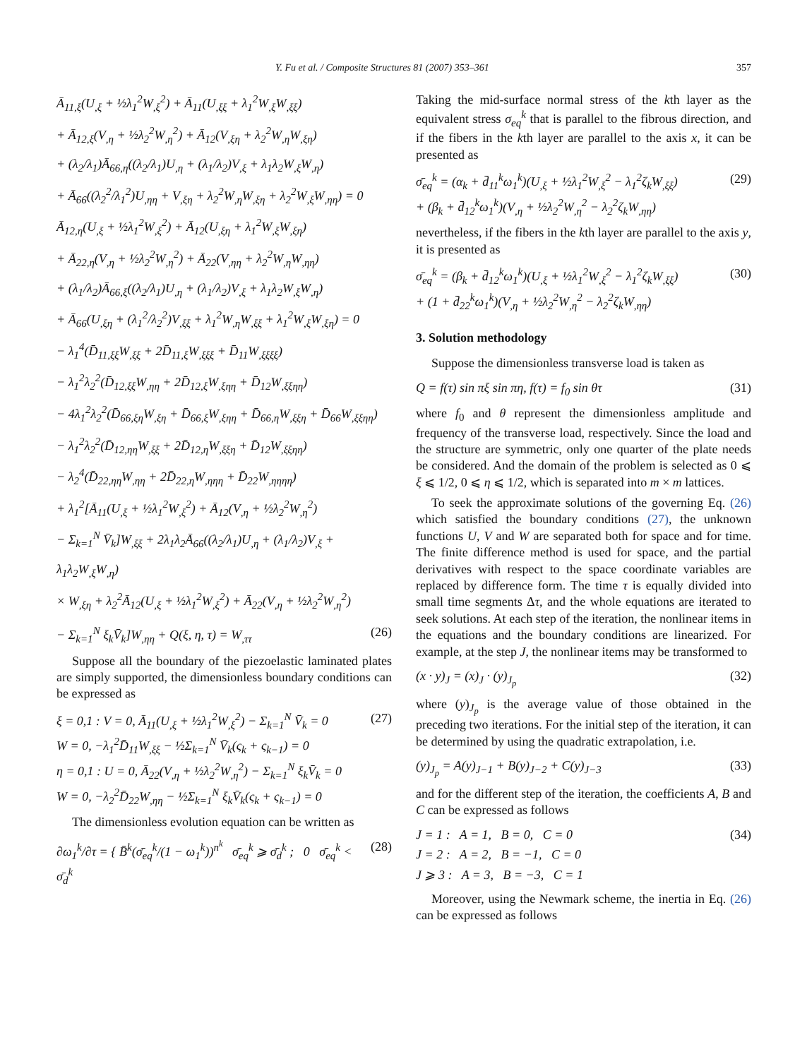Y. Fu et al. / Composite Structures 81 (2007) 353–361 357
Ā<sub>11,ξ</sub>(U<sub>,ξ</sub> + ½λ<sub>1</sub><sup>2</sup>W<sub>,ξ</sub><sup>2</sup>) + Ā<sub>11</sub>(U<sub>,ξξ</sub> + λ<sub>1</sub><sup>2</sup>W<sub>,ξ</sub>W<sub>,ξξ</sub>)
+ Ā<sub>12,ξ</sub>(V<sub>,η</sub> + ½λ<sub>2</sub><sup>2</sup>W<sub>,η</sub><sup>2</sup>) + Ā<sub>12</sub>(V<sub>,ξη</sub> + λ<sub>2</sub><sup>2</sup>W<sub>,η</sub>W<sub>,ξη</sub>)
+ (λ<sub>2</sub>/λ<sub>1</sub>)Ā<sub>66,η</sub>((λ<sub>2</sub>/λ<sub>1</sub>)U<sub>,η</sub> + (λ<sub>1</sub>/λ<sub>2</sub>)V<sub>,ξ</sub> + λ<sub>1</sub>λ<sub>2</sub>W<sub>,ξ</sub>W<sub>,η</sub>)
+ Ā<sub>66</sub>((λ<sub>2</sub><sup>2</sup>/λ<sub>1</sub><sup>2</sup>)U<sub>,ηη</sub> + V<sub>,ξη</sub> + λ<sub>2</sub><sup>2</sup>W<sub>,η</sub>W<sub>,ξη</sub> + λ<sub>2</sub><sup>2</sup>W<sub>,ξ</sub>W<sub>,ηη</sub>) = 0
Ā<sub>12,η</sub>(U<sub>,ξ</sub> + ½λ<sub>1</sub><sup>2</sup>W<sub>,ξ</sub><sup>2</sup>) + Ā<sub>12</sub>(U<sub>,ξη</sub> + λ<sub>1</sub><sup>2</sup>W<sub>,ξ</sub>W<sub>,ξη</sub>)
+ Ā<sub>22,η</sub>(V<sub>,η</sub> + ½λ<sub>2</sub><sup>2</sup>W<sub>,η</sub><sup>2</sup>) + Ā<sub>22</sub>(V<sub>,ηη</sub> + λ<sub>2</sub><sup>2</sup>W<sub>,η</sub>W<sub>,ηη</sub>)
+ (λ<sub>1</sub>/λ<sub>2</sub>)Ā<sub>66,ξ</sub>((λ<sub>2</sub>/λ<sub>1</sub>)U<sub>,η</sub> + (λ<sub>1</sub>/λ<sub>2</sub>)V<sub>,ξ</sub> + λ<sub>1</sub>λ<sub>2</sub>W<sub>,ξ</sub>W<sub>,η</sub>)
+ Ā<sub>66</sub>(U<sub>,ξη</sub> + (λ<sub>1</sub><sup>2</sup>/λ<sub>2</sub><sup>2</sup>)V<sub>,ξξ</sub> + λ<sub>1</sub><sup>2</sup>W<sub>,η</sub>W<sub>,ξξ</sub> + λ<sub>1</sub><sup>2</sup>W<sub>,ξ</sub>W<sub>,ξη</sub>) = 0
− λ<sub>1</sub><sup>4</sup>(D̄<sub>11,ξξ</sub>W<sub>,ξξ</sub> + 2D̄<sub>11,ξ</sub>W<sub>,ξξξ</sub> + D̄<sub>11</sub>W<sub>,ξξξξ</sub>)
− λ<sub>1</sub><sup>2</sup>λ<sub>2</sub><sup>2</sup>(D̄<sub>12,ξξ</sub>W<sub>,ηη</sub> + 2D̄<sub>12,ξ</sub>W<sub>,ξηη</sub> + D̄<sub>12</sub>W<sub>,ξξηη</sub>)
− 4λ<sub>1</sub><sup>2</sup>λ<sub>2</sub><sup>2</sup>(D̄<sub>66,ξη</sub>W<sub>,ξη</sub> + D̄<sub>66,ξ</sub>W<sub>,ξηη</sub> + D̄<sub>66,η</sub>W<sub>,ξξη</sub> + D̄<sub>66</sub>W<sub>,ξξηη</sub>)
− λ<sub>1</sub><sup>2</sup>λ<sub>2</sub><sup>2</sup>(D̄<sub>12,ηη</sub>W<sub>,ξξ</sub> + 2D̄<sub>12,η</sub>W<sub>,ξξη</sub> + D̄<sub>12</sub>W<sub>,ξξηη</sub>)
− λ<sub>2</sub><sup>4</sup>(D̄<sub>22,ηη</sub>W<sub>,ηη</sub> + 2D̄<sub>22,η</sub>W<sub>,ηηη</sub> + D̄<sub>22</sub>W<sub>,ηηηη</sub>)
+ λ<sub>1</sub><sup>2</sup>[Ā<sub>11</sub>(U<sub>,ξ</sub> + ½λ<sub>1</sub><sup>2</sup>W<sub>,ξ</sub><sup>2</sup>) + Ā<sub>12</sub>(V<sub>,η</sub> + ½λ<sub>2</sub><sup>2</sup>W<sub>,η</sub><sup>2</sup>)
− Σ<sub>k=1</sub><sup>N</sup> V̄<sub>k</sub>]W<sub>,ξξ</sub> + 2λ<sub>1</sub>λ<sub>2</sub>Ā<sub>66</sub>((λ<sub>2</sub>/λ<sub>1</sub>)U<sub>,η</sub> + (λ<sub>1</sub>/λ<sub>2</sub>)V<sub>,ξ</sub> + λ<sub>1</sub>λ<sub>2</sub>W<sub>,ξ</sub>W<sub>,η</sub>)
× W<sub>,ξη</sub> + λ<sub>2</sub><sup>2</sup>Ā<sub>12</sub>(U<sub>,ξ</sub> + ½λ<sub>1</sub><sup>2</sup>W<sub>,ξ</sub><sup>2</sup>) + Ā<sub>22</sub>(V<sub>,η</sub> + ½λ<sub>2</sub><sup>2</sup>W<sub>,η</sub><sup>2</sup>)
− Σ<sub>k=1</sub><sup>N</sup> ξ<sub>k</sub>V̄<sub>k</sub>]W<sub>,ηη</sub> + Q(ξ, η, τ) = W<sub>,ττ</sub> (26)
Suppose all the boundary of the piezoelastic laminated plates are simply supported, the dimensionless boundary conditions can be expressed as
ξ = 0,1 : V = 0, Ā<sub>11</sub>(U<sub>,ξ</sub> + ½λ<sub>1</sub><sup>2</sup>W<sub>,ξ</sub><sup>2</sup>) − Σ<sub>k=1</sub><sup>N</sup> V̄<sub>k</sub> = 0
W = 0, −λ<sub>1</sub><sup>2</sup>D̄<sub>11</sub>W<sub>,ξξ</sub> − ½Σ<sub>k=1</sub><sup>N</sup> V̄<sub>k</sub>(ς<sub>k</sub> + ς<sub>k−1</sub>) = 0
η = 0,1 : U = 0, Ā<sub>22</sub>(V<sub>,η</sub> + ½λ<sub>2</sub><sup>2</sup>W<sub>,η</sub><sup>2</sup>) − Σ<sub>k=1</sub><sup>N</sup> ξ<sub>k</sub>V̄<sub>k</sub> = 0
W = 0, −λ<sub>2</sub><sup>2</sup>D̄<sub>22</sub>W<sub>,ηη</sub> − ½Σ<sub>k=1</sub><sup>N</sup> ξ<sub>k</sub>V̄<sub>k</sub>(ς<sub>k</sub> + ς<sub>k−1</sub>) = 0 (27)
The dimensionless evolution equation can be written as
∂ω<sub>1</sub><sup>k</sup>/∂τ = { B̄<sup>k</sup>(σ̄<sub>eq</sub><sup>k</sup>/(1 − ω<sub>1</sub><sup>k</sup>))<sup>n<sup>k</sup></sup> σ̄<sub>eq</sub><sup>k</sup> ⩾ σ̄<sub>d</sub><sup>k</sup> ; 0 σ̄<sub>eq</sub><sup>k</sup> < σ̄<sub>d</sub><sup>k</sup> (28)
Taking the mid-surface normal stress of the kth layer as the equivalent stress σ<sub>eq</sub><sup>k</sup> that is parallel to the fibrous direction, and if the fibers in the kth layer are parallel to the axis x, it can be presented as
σ̄<sub>eq</sub><sup>k</sup> = (α<sub>k</sub> + d̄<sub>11</sub><sup>k</sup>ω<sub>1</sub><sup>k</sup>)(U<sub>,ξ</sub> + ½λ<sub>1</sub><sup>2</sup>W<sub>,ξ</sub><sup>2</sup> − λ<sub>1</sub><sup>2</sup>ζ<sub>k</sub>W<sub>,ξξ</sub>)
+ (β<sub>k</sub> + d̄<sub>12</sub><sup>k</sup>ω<sub>1</sub><sup>k</sup>)(V<sub>,η</sub> + ½λ<sub>2</sub><sup>2</sup>W<sub>,η</sub><sup>2</sup> − λ<sub>2</sub><sup>2</sup>ζ<sub>k</sub>W<sub>,ηη</sub>) (29)
nevertheless, if the fibers in the kth layer are parallel to the axis y, it is presented as
σ̄<sub>eq</sub><sup>k</sup> = (β<sub>k</sub> + d̄<sub>12</sub><sup>k</sup>ω<sub>1</sub><sup>k</sup>)(U<sub>,ξ</sub> + ½λ<sub>1</sub><sup>2</sup>W<sub>,ξ</sub><sup>2</sup> − λ<sub>1</sub><sup>2</sup>ζ<sub>k</sub>W<sub>,ξξ</sub>)
+ (1 + d̄<sub>22</sub><sup>k</sup>ω<sub>1</sub><sup>k</sup>)(V<sub>,η</sub> + ½λ<sub>2</sub><sup>2</sup>W<sub>,η</sub><sup>2</sup> − λ<sub>2</sub><sup>2</sup>ζ<sub>k</sub>W<sub>,ηη</sub>) (30)
3. Solution methodology
Suppose the dimensionless transverse load is taken as
Q = f(τ) sin πξ sin πη, f(τ) = f<sub>0</sub> sin θτ (31)
where f<sub>0</sub> and θ represent the dimensionless amplitude and frequency of the transverse load, respectively. Since the load and the structure are symmetric, only one quarter of the plate needs be considered. And the domain of the problem is selected as 0 ⩽ ξ ⩽ 1/2, 0 ⩽ η ⩽ 1/2, which is separated into m × m lattices.
To seek the approximate solutions of the governing Eq. (26) which satisfied the boundary conditions (27), the unknown functions U, V and W are separated both for space and for time. The finite difference method is used for space, and the partial derivatives with respect to the space coordinate variables are replaced by difference form. The time τ is equally divided into small time segments Δτ, and the whole equations are iterated to seek solutions. At each step of the iteration, the nonlinear items in the equations and the boundary conditions are linearized. For example, at the step J, the nonlinear items may be transformed to
(x · y)<sub>J</sub> = (x)<sub>J</sub> · (y)<sub>J<sub>p</sub></sub> (32)
where (y)<sub>J<sub>p</sub></sub> is the average value of those obtained in the preceding two iterations. For the initial step of the iteration, it can be determined by using the quadratic extrapolation, i.e.
(y)<sub>J<sub>p</sub></sub> = A(y)<sub>J−1</sub> + B(y)<sub>J−2</sub> + C(y)<sub>J−3</sub> (33)
and for the different step of the iteration, the coefficients A, B and C can be expressed as follows
J = 1 : A = 1, B = 0, C = 0
J = 2 : A = 2, B = −1, C = 0
J ⩾ 3 : A = 3, B = −3, C = 1 (34)
Moreover, using the Newmark scheme, the inertia in Eq. (26) can be expressed as follows